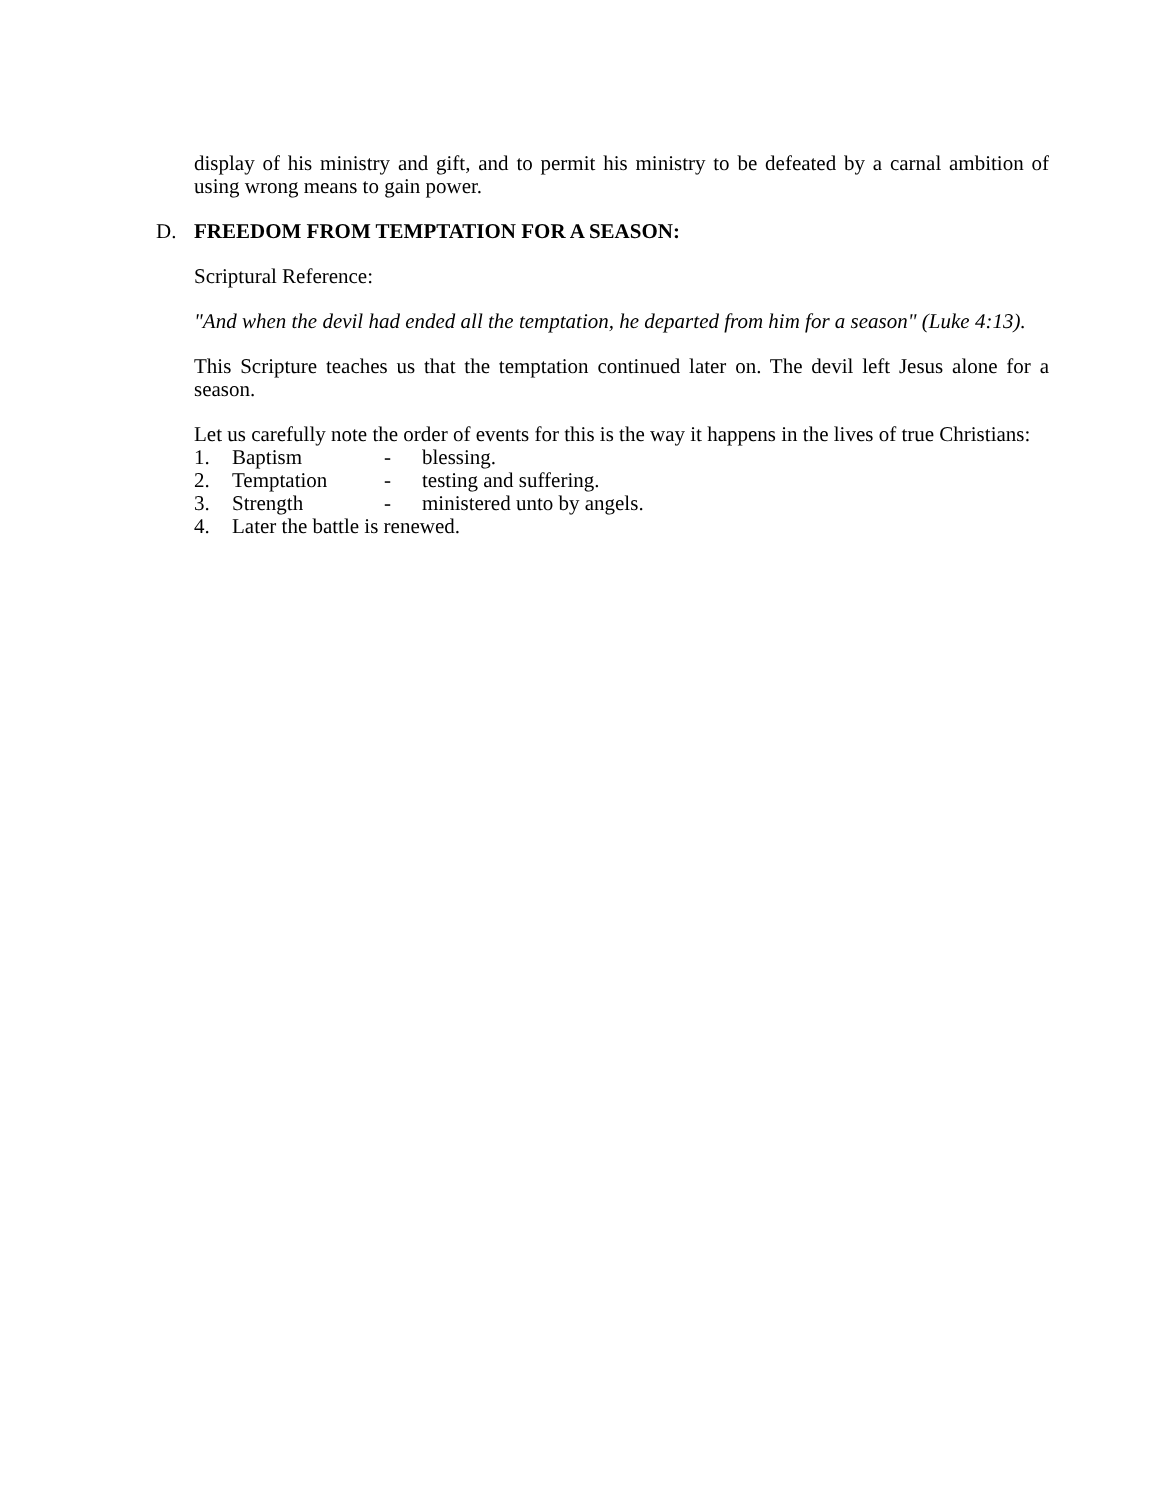display of his ministry and gift, and to permit his ministry to be defeated by a carnal ambition of using wrong means to gain power.
D. FREEDOM FROM TEMPTATION FOR A SEASON:
Scriptural Reference:
"And when the devil had ended all the temptation, he departed from him for a season" (Luke 4:13).
This Scripture teaches us that the temptation continued later on. The devil left Jesus alone for a season.
Let us carefully note the order of events for this is the way it happens in the lives of true Christians:
1. Baptism - blessing.
2. Temptation - testing and suffering.
3. Strength - ministered unto by angels.
4. Later the battle is renewed.